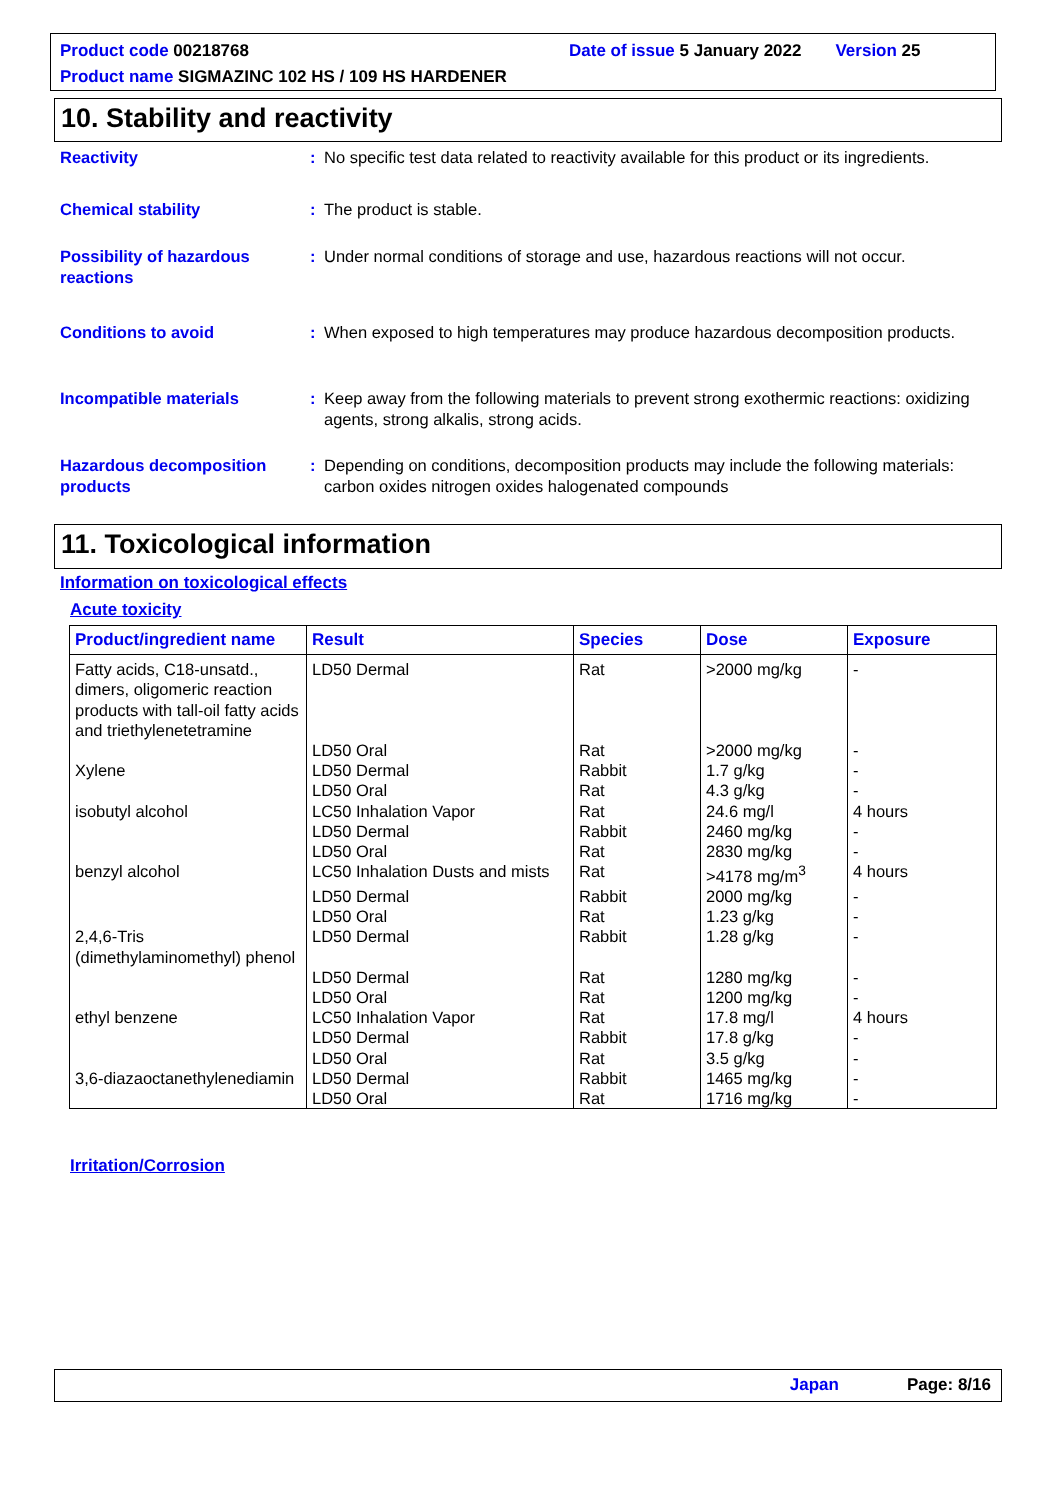Product code 00218768 Date of issue 5 January 2022 Version 25
Product name SIGMAZINC 102 HS / 109 HS HARDENER
10. Stability and reactivity
Reactivity : No specific test data related to reactivity available for this product or its ingredients.
Chemical stability : The product is stable.
Possibility of hazardous reactions
: Under normal conditions of storage and use, hazardous reactions will not occur.
Conditions to avoid : When exposed to high temperatures may produce hazardous decomposition products.
Incompatible materials : Keep away from the following materials to prevent strong exothermic reactions: oxidizing agents, strong alkalis, strong acids.
Hazardous decomposition products
: Depending on conditions, decomposition products may include the following materials: carbon oxides nitrogen oxides halogenated compounds
11. Toxicological information
Information on toxicological effects
Acute toxicity
| Product/ingredient name | Result | Species | Dose | Exposure |
| --- | --- | --- | --- | --- |
| Fatty acids, C18-unsatd., dimers, oligomeric reaction products with tall-oil fatty acids and triethylenetetramine | LD50 Dermal | Rat | >2000 mg/kg | - |
| | LD50 Oral | Rat | >2000 mg/kg | - |
| Xylene | LD50 Dermal | Rabbit | 1.7 g/kg | - |
| | LD50 Oral | Rat | 4.3 g/kg | - |
| isobutyl alcohol | LC50 Inhalation Vapor | Rat | 24.6 mg/l | 4 hours |
| | LD50 Dermal | Rabbit | 2460 mg/kg | - |
| | LD50 Oral | Rat | 2830 mg/kg | - |
| benzyl alcohol | LC50 Inhalation Dusts and mists | Rat | >4178 mg/m<sup>3</sup> | 4 hours |
| | LD50 Dermal | Rabbit | 2000 mg/kg | - |
| | LD50 Oral | Rat | 1.23 g/kg | - |
| 2,4,6-Tris (dimethylaminomethyl) phenol | LD50 Dermal | Rabbit | 1.28 g/kg | - |
| | LD50 Dermal | Rat | 1280 mg/kg | - |
| | LD50 Oral | Rat | 1200 mg/kg | - |
| ethyl benzene | LC50 Inhalation Vapor | Rat | 17.8 mg/l | 4 hours |
| | LD50 Dermal | Rabbit | 17.8 g/kg | - |
| | LD50 Oral | Rat | 3.5 g/kg | - |
| 3,6-diazaoctanethylenediamin | LD50 Dermal | Rabbit | 1465 mg/kg | - |
| | LD50 Oral | Rat | 1716 mg/kg | - |
Irritation/Corrosion
Japan Page: 8/16